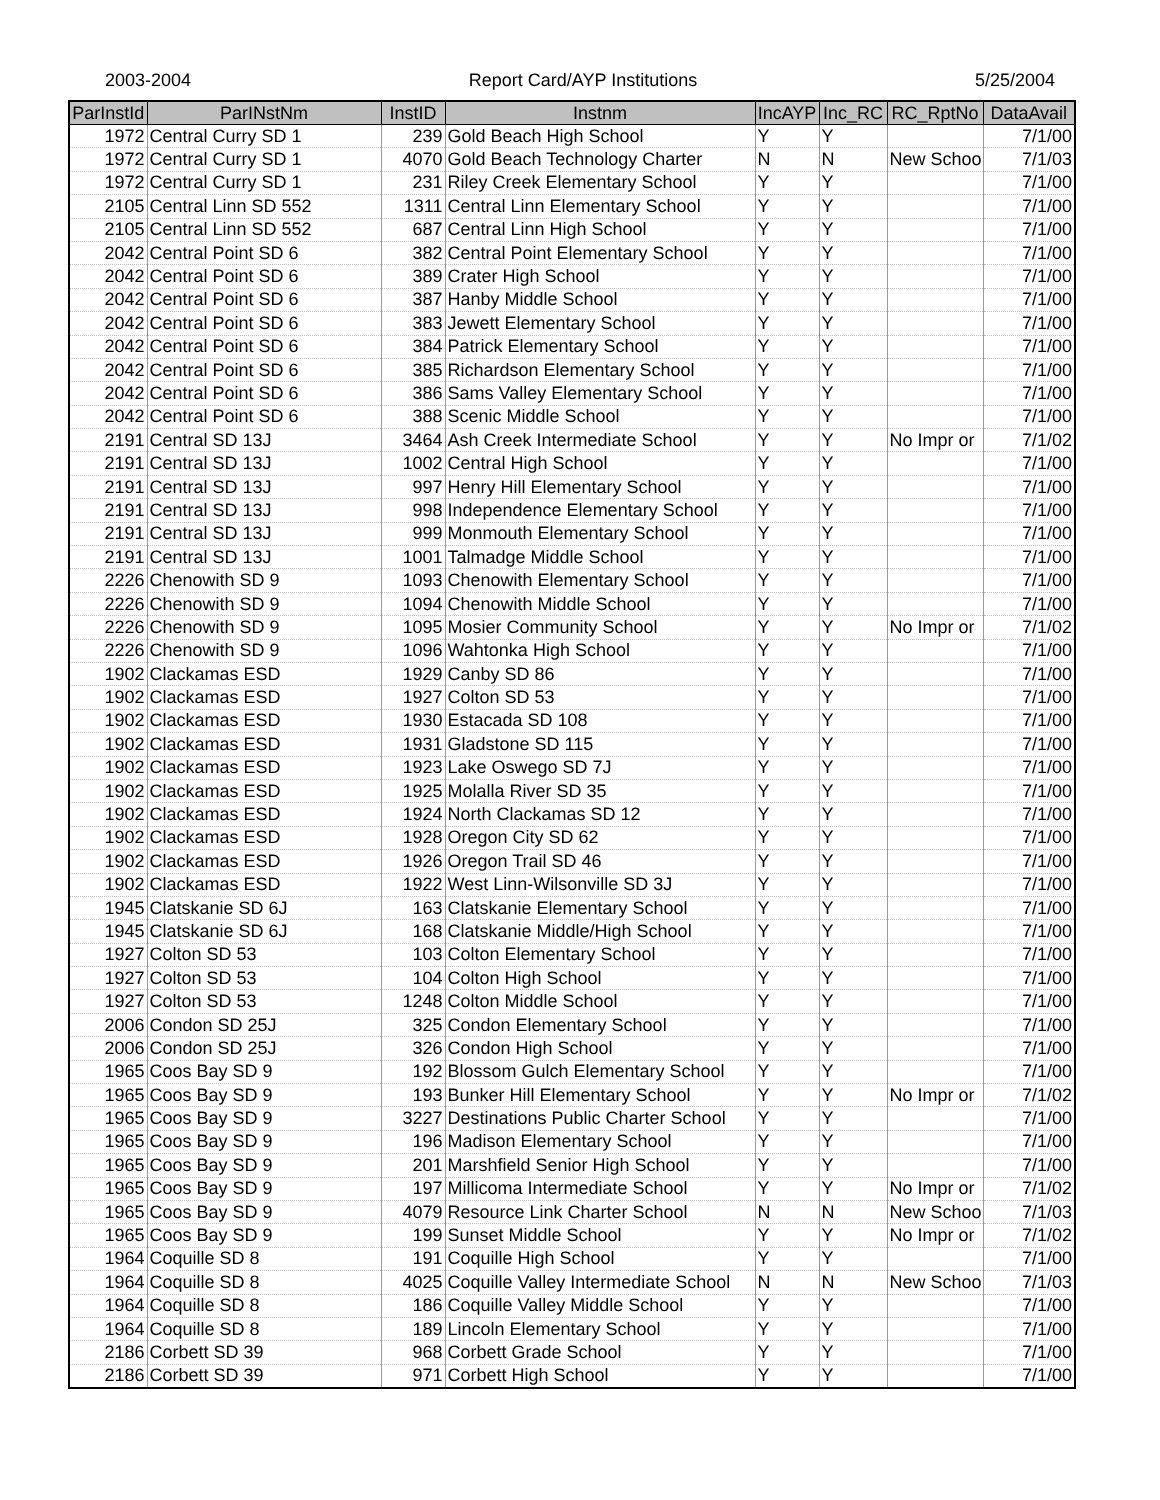2003-2004 Report Card/AYP Institutions 5/25/2004
| ParInstId | ParINstNm | InstID | Instnm | IncAYP | Inc_RC | RC_RptNo | DataAvail |
| --- | --- | --- | --- | --- | --- | --- | --- |
| 1972 | Central Curry SD 1 | 239 | Gold Beach High School | Y | Y | | 7/1/00 |
| 1972 | Central Curry SD 1 | 4070 | Gold Beach Technology Charter | N | N | New Schoo | 7/1/03 |
| 1972 | Central Curry SD 1 | 231 | Riley Creek Elementary School | Y | Y | | 7/1/00 |
| 2105 | Central Linn SD 552 | 1311 | Central Linn Elementary School | Y | Y | | 7/1/00 |
| 2105 | Central Linn SD 552 | 687 | Central Linn High School | Y | Y | | 7/1/00 |
| 2042 | Central Point SD 6 | 382 | Central Point Elementary School | Y | Y | | 7/1/00 |
| 2042 | Central Point SD 6 | 389 | Crater High School | Y | Y | | 7/1/00 |
| 2042 | Central Point SD 6 | 387 | Hanby Middle School | Y | Y | | 7/1/00 |
| 2042 | Central Point SD 6 | 383 | Jewett Elementary School | Y | Y | | 7/1/00 |
| 2042 | Central Point SD 6 | 384 | Patrick Elementary School | Y | Y | | 7/1/00 |
| 2042 | Central Point SD 6 | 385 | Richardson Elementary School | Y | Y | | 7/1/00 |
| 2042 | Central Point SD 6 | 386 | Sams Valley Elementary School | Y | Y | | 7/1/00 |
| 2042 | Central Point SD 6 | 388 | Scenic Middle School | Y | Y | | 7/1/00 |
| 2191 | Central SD 13J | 3464 | Ash Creek Intermediate School | Y | Y | No Impr or | 7/1/02 |
| 2191 | Central SD 13J | 1002 | Central High School | Y | Y | | 7/1/00 |
| 2191 | Central SD 13J | 997 | Henry Hill Elementary School | Y | Y | | 7/1/00 |
| 2191 | Central SD 13J | 998 | Independence Elementary School | Y | Y | | 7/1/00 |
| 2191 | Central SD 13J | 999 | Monmouth Elementary School | Y | Y | | 7/1/00 |
| 2191 | Central SD 13J | 1001 | Talmadge Middle School | Y | Y | | 7/1/00 |
| 2226 | Chenowith SD 9 | 1093 | Chenowith Elementary School | Y | Y | | 7/1/00 |
| 2226 | Chenowith SD 9 | 1094 | Chenowith Middle School | Y | Y | | 7/1/00 |
| 2226 | Chenowith SD 9 | 1095 | Mosier Community School | Y | Y | No Impr or | 7/1/02 |
| 2226 | Chenowith SD 9 | 1096 | Wahtonka High School | Y | Y | | 7/1/00 |
| 1902 | Clackamas ESD | 1929 | Canby SD 86 | Y | Y | | 7/1/00 |
| 1902 | Clackamas ESD | 1927 | Colton SD 53 | Y | Y | | 7/1/00 |
| 1902 | Clackamas ESD | 1930 | Estacada SD 108 | Y | Y | | 7/1/00 |
| 1902 | Clackamas ESD | 1931 | Gladstone SD 115 | Y | Y | | 7/1/00 |
| 1902 | Clackamas ESD | 1923 | Lake Oswego SD 7J | Y | Y | | 7/1/00 |
| 1902 | Clackamas ESD | 1925 | Molalla River SD 35 | Y | Y | | 7/1/00 |
| 1902 | Clackamas ESD | 1924 | North Clackamas SD 12 | Y | Y | | 7/1/00 |
| 1902 | Clackamas ESD | 1928 | Oregon City SD 62 | Y | Y | | 7/1/00 |
| 1902 | Clackamas ESD | 1926 | Oregon Trail SD 46 | Y | Y | | 7/1/00 |
| 1902 | Clackamas ESD | 1922 | West Linn-Wilsonville SD 3J | Y | Y | | 7/1/00 |
| 1945 | Clatskanie SD 6J | 163 | Clatskanie Elementary School | Y | Y | | 7/1/00 |
| 1945 | Clatskanie SD 6J | 168 | Clatskanie Middle/High School | Y | Y | | 7/1/00 |
| 1927 | Colton SD 53 | 103 | Colton Elementary School | Y | Y | | 7/1/00 |
| 1927 | Colton SD 53 | 104 | Colton High School | Y | Y | | 7/1/00 |
| 1927 | Colton SD 53 | 1248 | Colton Middle School | Y | Y | | 7/1/00 |
| 2006 | Condon SD 25J | 325 | Condon Elementary School | Y | Y | | 7/1/00 |
| 2006 | Condon SD 25J | 326 | Condon High School | Y | Y | | 7/1/00 |
| 1965 | Coos Bay SD 9 | 192 | Blossom Gulch Elementary School | Y | Y | | 7/1/00 |
| 1965 | Coos Bay SD 9 | 193 | Bunker Hill Elementary School | Y | Y | No Impr or | 7/1/02 |
| 1965 | Coos Bay SD 9 | 3227 | Destinations Public Charter School | Y | Y | | 7/1/00 |
| 1965 | Coos Bay SD 9 | 196 | Madison Elementary School | Y | Y | | 7/1/00 |
| 1965 | Coos Bay SD 9 | 201 | Marshfield Senior High School | Y | Y | | 7/1/00 |
| 1965 | Coos Bay SD 9 | 197 | Millicoma Intermediate School | Y | Y | No Impr or | 7/1/02 |
| 1965 | Coos Bay SD 9 | 4079 | Resource Link Charter School | N | N | New Schoo | 7/1/03 |
| 1965 | Coos Bay SD 9 | 199 | Sunset Middle School | Y | Y | No Impr or | 7/1/02 |
| 1964 | Coquille SD 8 | 191 | Coquille High School | Y | Y | | 7/1/00 |
| 1964 | Coquille SD 8 | 4025 | Coquille Valley Intermediate School | N | N | New Schoo | 7/1/03 |
| 1964 | Coquille SD 8 | 186 | Coquille Valley Middle School | Y | Y | | 7/1/00 |
| 1964 | Coquille SD 8 | 189 | Lincoln Elementary School | Y | Y | | 7/1/00 |
| 2186 | Corbett SD 39 | 968 | Corbett Grade School | Y | Y | | 7/1/00 |
| 2186 | Corbett SD 39 | 971 | Corbett High School | Y | Y | | 7/1/00 |